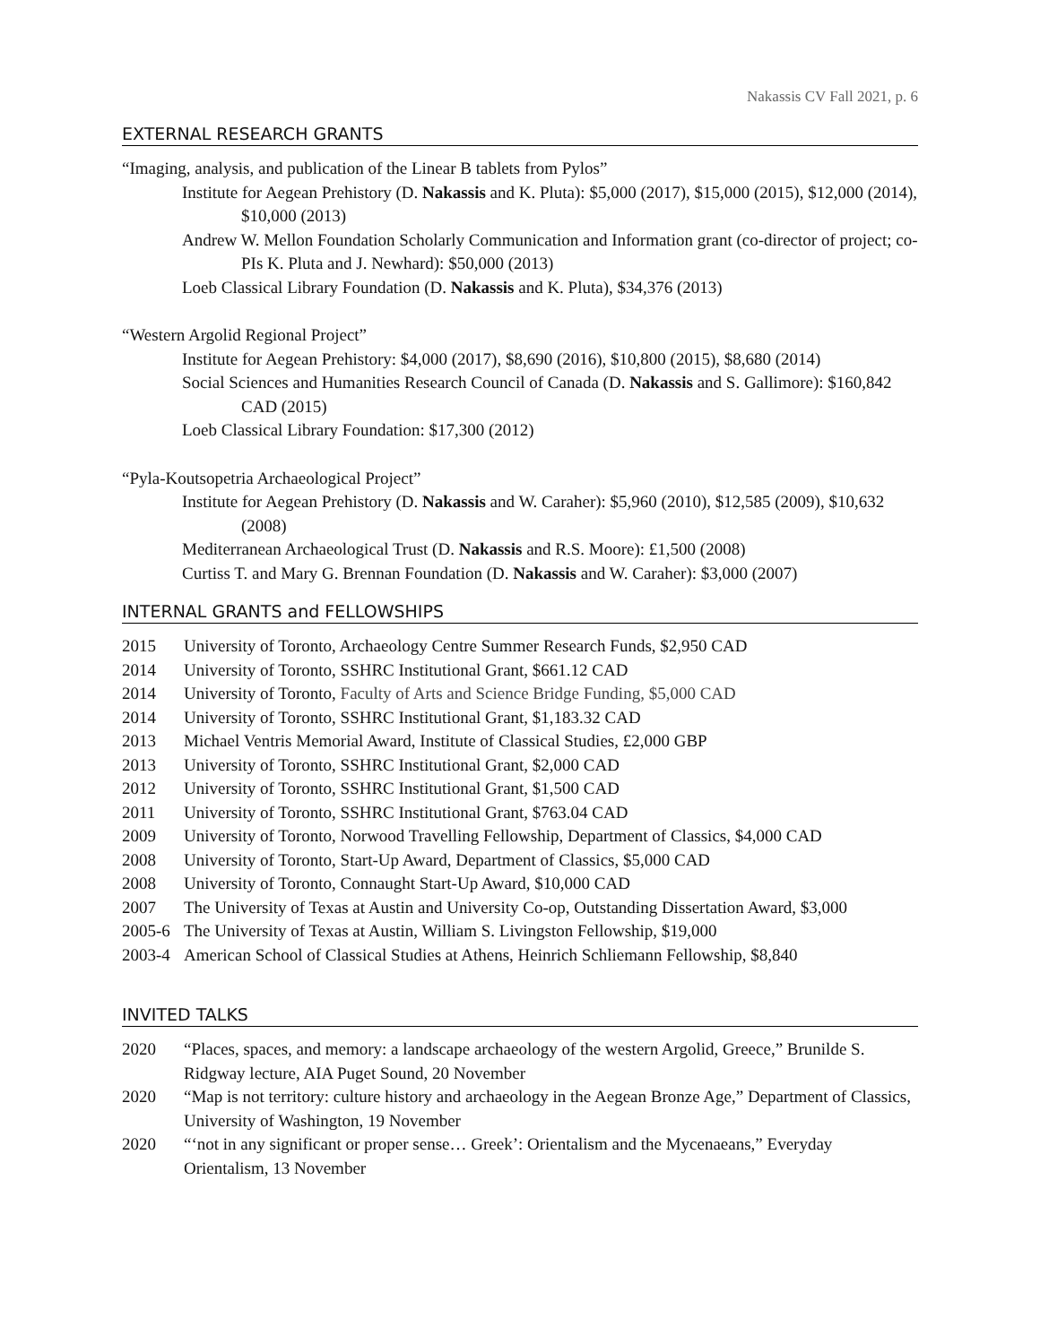Nakassis CV Fall 2021, p. 6
EXTERNAL RESEARCH GRANTS
“Imaging, analysis, and publication of the Linear B tablets from Pylos”
Institute for Aegean Prehistory (D. Nakassis and K. Pluta): $5,000 (2017), $15,000 (2015), $12,000 (2014), $10,000 (2013)
Andrew W. Mellon Foundation Scholarly Communication and Information grant (co-director of project; co-PIs K. Pluta and J. Newhard): $50,000 (2013)
Loeb Classical Library Foundation (D. Nakassis and K. Pluta), $34,376 (2013)
“Western Argolid Regional Project”
Institute for Aegean Prehistory: $4,000 (2017), $8,690 (2016), $10,800 (2015), $8,680 (2014)
Social Sciences and Humanities Research Council of Canada (D. Nakassis and S. Gallimore): $160,842 CAD (2015)
Loeb Classical Library Foundation: $17,300 (2012)
“Pyla-Koutsopetria Archaeological Project”
Institute for Aegean Prehistory (D. Nakassis and W. Caraher): $5,960 (2010), $12,585 (2009), $10,632 (2008)
Mediterranean Archaeological Trust (D. Nakassis and R.S. Moore): £1,500 (2008)
Curtiss T. and Mary G. Brennan Foundation (D. Nakassis and W. Caraher): $3,000 (2007)
INTERNAL GRANTS and FELLOWSHIPS
2015 University of Toronto, Archaeology Centre Summer Research Funds, $2,950 CAD
2014 University of Toronto, SSHRC Institutional Grant, $661.12 CAD
2014 University of Toronto, Faculty of Arts and Science Bridge Funding, $5,000 CAD
2014 University of Toronto, SSHRC Institutional Grant, $1,183.32 CAD
2013 Michael Ventris Memorial Award, Institute of Classical Studies, £2,000 GBP
2013 University of Toronto, SSHRC Institutional Grant, $2,000 CAD
2012 University of Toronto, SSHRC Institutional Grant, $1,500 CAD
2011 University of Toronto, SSHRC Institutional Grant, $763.04 CAD
2009 University of Toronto, Norwood Travelling Fellowship, Department of Classics, $4,000 CAD
2008 University of Toronto, Start-Up Award, Department of Classics, $5,000 CAD
2008 University of Toronto, Connaught Start-Up Award, $10,000 CAD
2007 The University of Texas at Austin and University Co-op, Outstanding Dissertation Award, $3,000
2005-6 The University of Texas at Austin, William S. Livingston Fellowship, $19,000
2003-4 American School of Classical Studies at Athens, Heinrich Schliemann Fellowship, $8,840
INVITED TALKS
2020 “Places, spaces, and memory: a landscape archaeology of the western Argolid, Greece,” Brunilde S. Ridgway lecture, AIA Puget Sound, 20 November
2020 “Map is not territory: culture history and archaeology in the Aegean Bronze Age,” Department of Classics, University of Washington, 19 November
2020 “‘not in any significant or proper sense… Greek’: Orientalism and the Mycenaeans,” Everyday Orientalism, 13 November